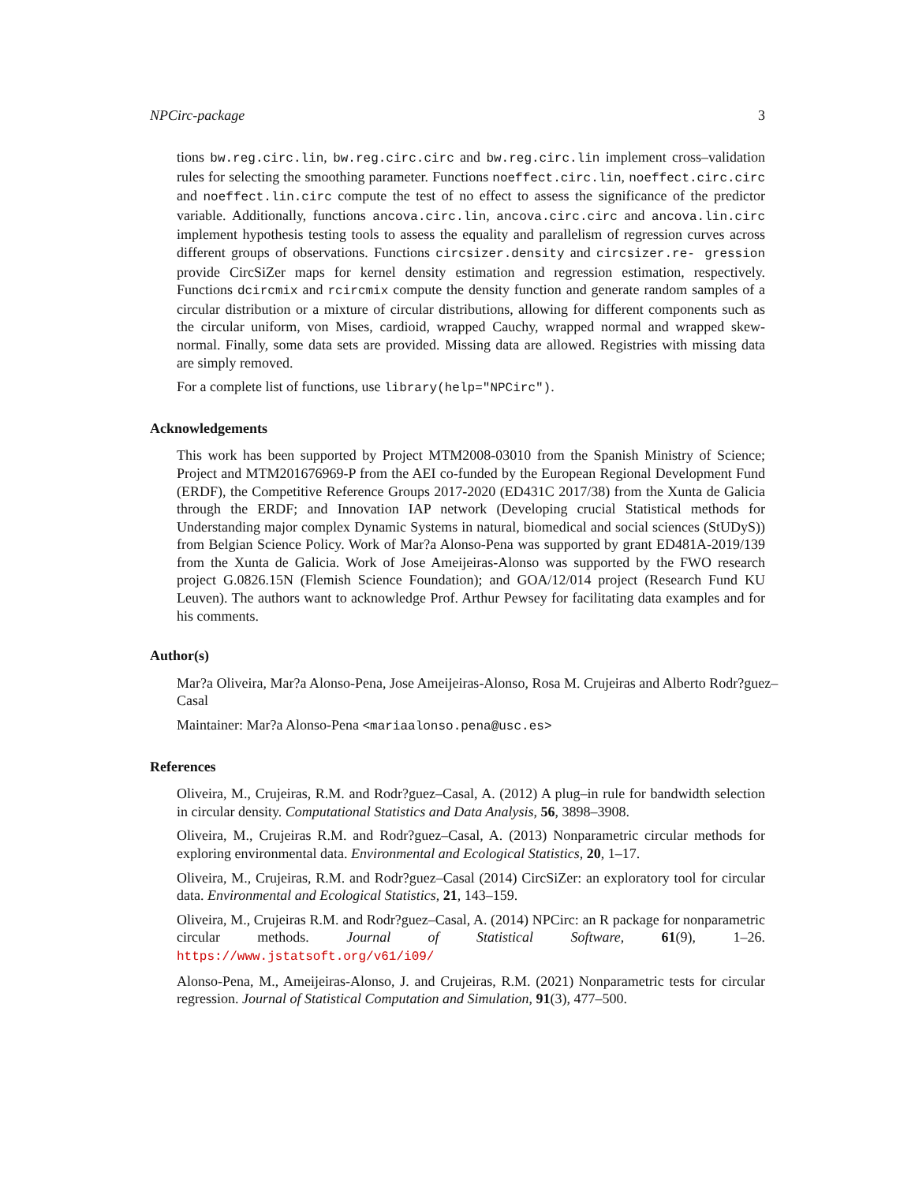NPCirc-package 3
tions bw.reg.circ.lin, bw.reg.circ.circ and bw.reg.circ.lin implement cross–validation rules for selecting the smoothing parameter. Functions noeffect.circ.lin, noeffect.circ.circ and noeffect.lin.circ compute the test of no effect to assess the significance of the predictor variable. Additionally, functions ancova.circ.lin, ancova.circ.circ and ancova.lin.circ implement hypothesis testing tools to assess the equality and parallelism of regression curves across different groups of observations. Functions circsizer.density and circsizer.re- gression provide CircSiZer maps for kernel density estimation and regression estimation, respectively. Functions dcircmix and rcircmix compute the density function and generate random samples of a circular distribution or a mixture of circular distributions, allowing for different components such as the circular uniform, von Mises, cardioid, wrapped Cauchy, wrapped normal and wrapped skew-normal. Finally, some data sets are provided. Missing data are allowed. Registries with missing data are simply removed.
For a complete list of functions, use library(help="NPCirc").
Acknowledgements
This work has been supported by Project MTM2008-03010 from the Spanish Ministry of Science; Project and MTM201676969-P from the AEI co-funded by the European Regional Development Fund (ERDF), the Competitive Reference Groups 2017-2020 (ED431C 2017/38) from the Xunta de Galicia through the ERDF; and Innovation IAP network (Developing crucial Statistical methods for Understanding major complex Dynamic Systems in natural, biomedical and social sciences (StUDyS)) from Belgian Science Policy. Work of Mar?a Alonso-Pena was supported by grant ED481A-2019/139 from the Xunta de Galicia. Work of Jose Ameijeiras-Alonso was supported by the FWO research project G.0826.15N (Flemish Science Foundation); and GOA/12/014 project (Research Fund KU Leuven). The authors want to acknowledge Prof. Arthur Pewsey for facilitating data examples and for his comments.
Author(s)
Mar?a Oliveira, Mar?a Alonso-Pena, Jose Ameijeiras-Alonso, Rosa M. Crujeiras and Alberto Rodr?guez–Casal
Maintainer: Mar?a Alonso-Pena <mariaalonso.pena@usc.es>
References
Oliveira, M., Crujeiras, R.M. and Rodr?guez–Casal, A. (2012) A plug–in rule for bandwidth selection in circular density. Computational Statistics and Data Analysis, 56, 3898–3908.
Oliveira, M., Crujeiras R.M. and Rodr?guez–Casal, A. (2013) Nonparametric circular methods for exploring environmental data. Environmental and Ecological Statistics, 20, 1–17.
Oliveira, M., Crujeiras, R.M. and Rodr?guez–Casal (2014) CircSiZer: an exploratory tool for circular data. Environmental and Ecological Statistics, 21, 143–159.
Oliveira, M., Crujeiras R.M. and Rodr?guez–Casal, A. (2014) NPCirc: an R package for nonparametric circular methods. Journal of Statistical Software, 61(9), 1–26. https://www.jstatsoft.org/v61/i09/
Alonso-Pena, M., Ameijeiras-Alonso, J. and Crujeiras, R.M. (2021) Nonparametric tests for circular regression. Journal of Statistical Computation and Simulation, 91(3), 477–500.